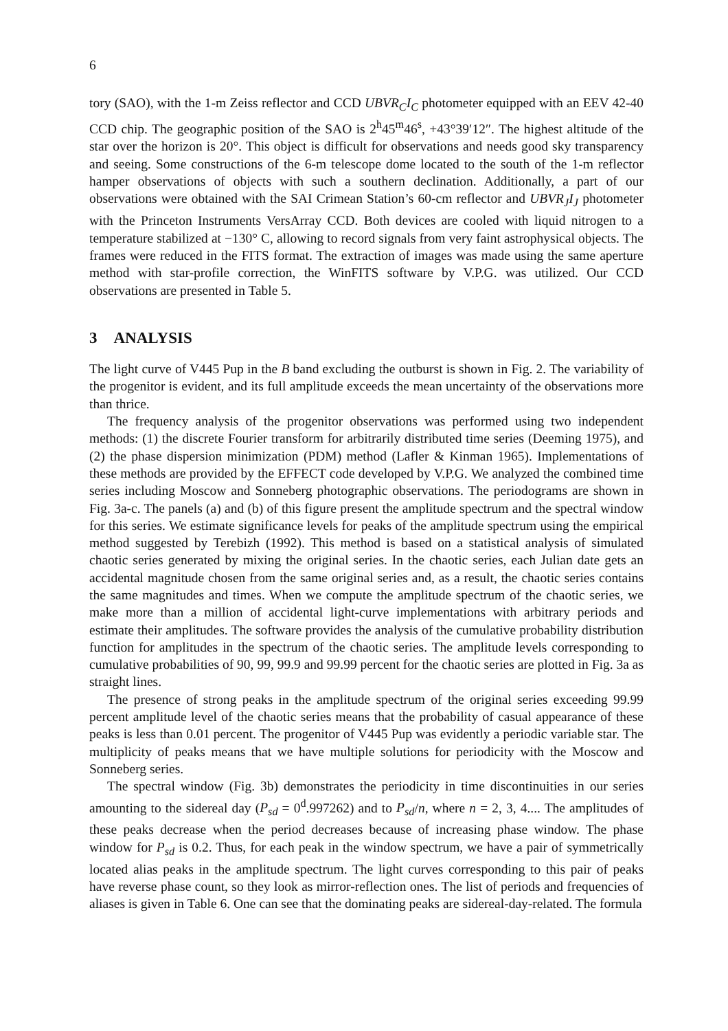6
tory (SAO), with the 1-m Zeiss reflector and CCD UBVR<sub>C</sub>I<sub>C</sub> photometer equipped with an EEV 42-40 CCD chip. The geographic position of the SAO is 2<sup>h</sup>45<sup>m</sup>46<sup>s</sup>, +43°39′12″. The highest altitude of the star over the horizon is 20°. This object is difficult for observations and needs good sky transparency and seeing. Some constructions of the 6-m telescope dome located to the south of the 1-m reflector hamper observations of objects with such a southern declination. Additionally, a part of our observations were obtained with the SAI Crimean Station’s 60-cm reflector and UBVR<sub>J</sub>I<sub>J</sub> photometer with the Princeton Instruments VersArray CCD. Both devices are cooled with liquid nitrogen to a temperature stabilized at −130° C, allowing to record signals from very faint astrophysical objects. The frames were reduced in the FITS format. The extraction of images was made using the same aperture method with star-profile correction, the WinFITS software by V.P.G. was utilized. Our CCD observations are presented in Table 5.
3 ANALYSIS
The light curve of V445 Pup in the B band excluding the outburst is shown in Fig. 2. The variability of the progenitor is evident, and its full amplitude exceeds the mean uncertainty of the observations more than thrice.
The frequency analysis of the progenitor observations was performed using two independent methods: (1) the discrete Fourier transform for arbitrarily distributed time series (Deeming 1975), and (2) the phase dispersion minimization (PDM) method (Lafler & Kinman 1965). Implementations of these methods are provided by the EFFECT code developed by V.P.G. We analyzed the combined time series including Moscow and Sonneberg photographic observations. The periodograms are shown in Fig. 3a-c. The panels (a) and (b) of this figure present the amplitude spectrum and the spectral window for this series. We estimate significance levels for peaks of the amplitude spectrum using the empirical method suggested by Terebizh (1992). This method is based on a statistical analysis of simulated chaotic series generated by mixing the original series. In the chaotic series, each Julian date gets an accidental magnitude chosen from the same original series and, as a result, the chaotic series contains the same magnitudes and times. When we compute the amplitude spectrum of the chaotic series, we make more than a million of accidental light-curve implementations with arbitrary periods and estimate their amplitudes. The software provides the analysis of the cumulative probability distribution function for amplitudes in the spectrum of the chaotic series. The amplitude levels corresponding to cumulative probabilities of 90, 99, 99.9 and 99.99 percent for the chaotic series are plotted in Fig. 3a as straight lines.
The presence of strong peaks in the amplitude spectrum of the original series exceeding 99.99 percent amplitude level of the chaotic series means that the probability of casual appearance of these peaks is less than 0.01 percent. The progenitor of V445 Pup was evidently a periodic variable star. The multiplicity of peaks means that we have multiple solutions for periodicity with the Moscow and Sonneberg series.
The spectral window (Fig. 3b) demonstrates the periodicity in time discontinuities in our series amounting to the sidereal day (P<sub>sd</sub> = 0<sup>d</sup>.997262) and to P<sub>sd</sub>/n, where n = 2, 3, 4.... The amplitudes of these peaks decrease when the period decreases because of increasing phase window. The phase window for P<sub>sd</sub> is 0.2. Thus, for each peak in the window spectrum, we have a pair of symmetrically located alias peaks in the amplitude spectrum. The light curves corresponding to this pair of peaks have reverse phase count, so they look as mirror-reflection ones. The list of periods and frequencies of aliases is given in Table 6. One can see that the dominating peaks are sidereal-day-related. The formula